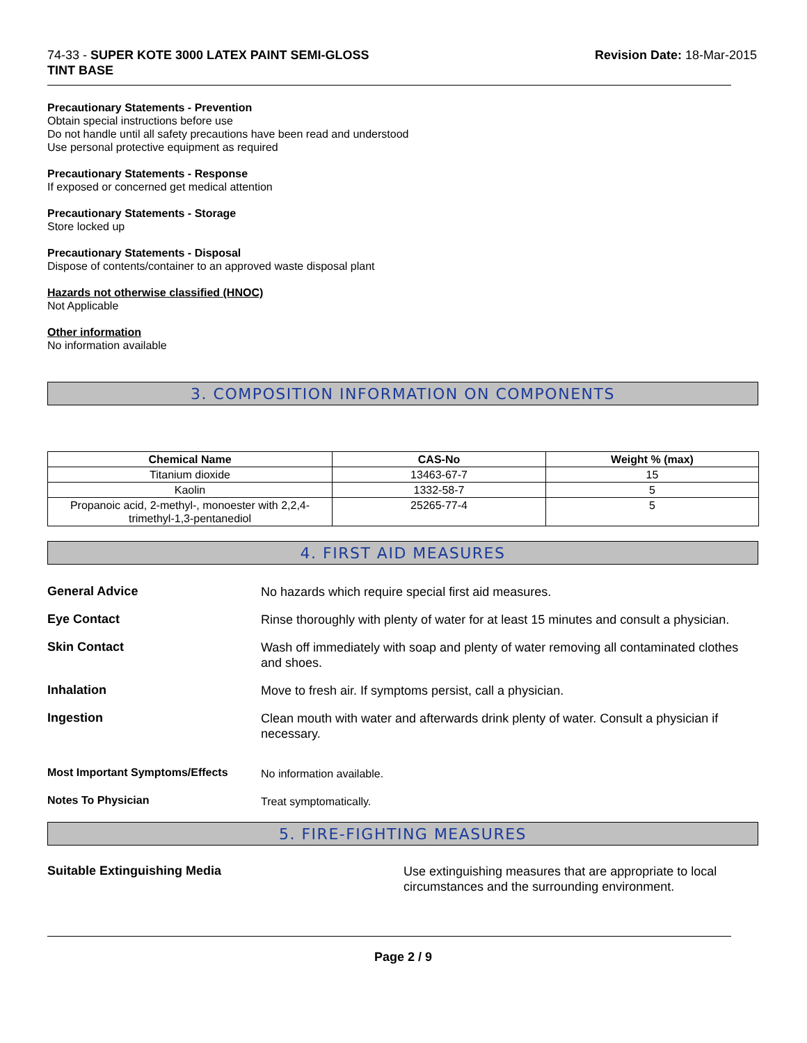74-33 - SUPER KOTE 3000 LATEX PAINT SEMI-GLOSS
TINT BASE
Revision Date: 18-Mar-2015
Precautionary Statements - Prevention
Obtain special instructions before use
Do not handle until all safety precautions have been read and understood
Use personal protective equipment as required
Precautionary Statements - Response
If exposed or concerned get medical attention
Precautionary Statements - Storage
Store locked up
Precautionary Statements - Disposal
Dispose of contents/container to an approved waste disposal plant
Hazards not otherwise classified (HNOC)
Not Applicable
Other information
No information available
3. COMPOSITION INFORMATION ON COMPONENTS
| Chemical Name | CAS-No | Weight % (max) |
| --- | --- | --- |
| Titanium dioxide | 13463-67-7 | 15 |
| Kaolin | 1332-58-7 | 5 |
| Propanoic acid, 2-methyl-, monoester with 2,2,4-trimethyl-1,3-pentanediol | 25265-77-4 | 5 |
4. FIRST AID MEASURES
General Advice
No hazards which require special first aid measures.
Eye Contact
Rinse thoroughly with plenty of water for at least 15 minutes and consult a physician.
Skin Contact
Wash off immediately with soap and plenty of water removing all contaminated clothes and shoes.
Inhalation
Move to fresh air. If symptoms persist, call a physician.
Ingestion
Clean mouth with water and afterwards drink plenty of water. Consult a physician if necessary.
Most Important Symptoms/Effects
No information available.
Notes To Physician
Treat symptomatically.
5. FIRE-FIGHTING MEASURES
Suitable Extinguishing Media
Use extinguishing measures that are appropriate to local circumstances and the surrounding environment.
Page 2 / 9